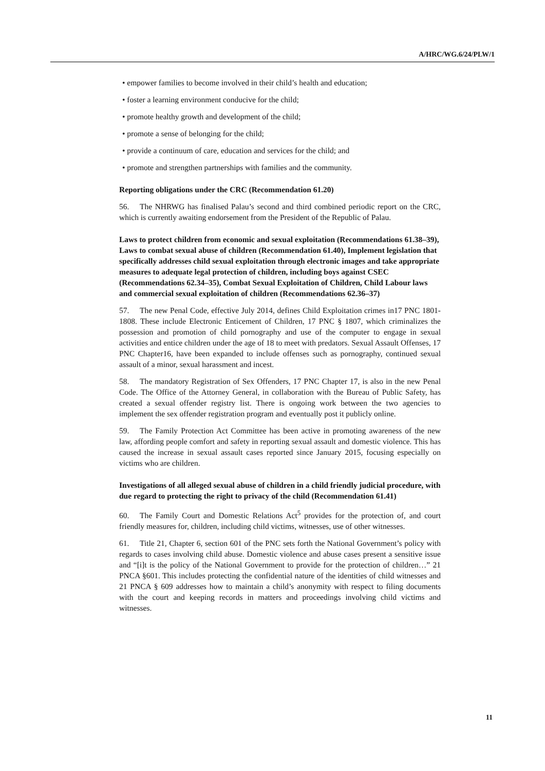A/HRC/WG.6/24/PLW/1
• empower families to become involved in their child’s health and education;
• foster a learning environment conducive for the child;
• promote healthy growth and development of the child;
• promote a sense of belonging for the child;
• provide a continuum of care, education and services for the child; and
• promote and strengthen partnerships with families and the community.
Reporting obligations under the CRC (Recommendation 61.20)
56. The NHRWG has finalised Palau’s second and third combined periodic report on the CRC, which is currently awaiting endorsement from the President of the Republic of Palau.
Laws to protect children from economic and sexual exploitation (Recommendations 61.38–39), Laws to combat sexual abuse of children (Recommendation 61.40), Implement legislation that specifically addresses child sexual exploitation through electronic images and take appropriate measures to adequate legal protection of children, including boys against CSEC (Recommendations 62.34–35), Combat Sexual Exploitation of Children, Child Labour laws and commercial sexual exploitation of children (Recommendations 62.36–37)
57. The new Penal Code, effective July 2014, defines Child Exploitation crimes in17 PNC 1801-1808. These include Electronic Enticement of Children, 17 PNC § 1807, which criminalizes the possession and promotion of child pornography and use of the computer to engage in sexual activities and entice children under the age of 18 to meet with predators. Sexual Assault Offenses, 17 PNC Chapter16, have been expanded to include offenses such as pornography, continued sexual assault of a minor, sexual harassment and incest.
58. The mandatory Registration of Sex Offenders, 17 PNC Chapter 17, is also in the new Penal Code. The Office of the Attorney General, in collaboration with the Bureau of Public Safety, has created a sexual offender registry list. There is ongoing work between the two agencies to implement the sex offender registration program and eventually post it publicly online.
59. The Family Protection Act Committee has been active in promoting awareness of the new law, affording people comfort and safety in reporting sexual assault and domestic violence. This has caused the increase in sexual assault cases reported since January 2015, focusing especially on victims who are children.
Investigations of all alleged sexual abuse of children in a child friendly judicial procedure, with due regard to protecting the right to privacy of the child (Recommendation 61.41)
60. The Family Court and Domestic Relations Act<sup>5</sup> provides for the protection of, and court friendly measures for, children, including child victims, witnesses, use of other witnesses.
61. Title 21, Chapter 6, section 601 of the PNC sets forth the National Government’s policy with regards to cases involving child abuse. Domestic violence and abuse cases present a sensitive issue and “[i]t is the policy of the National Government to provide for the protection of children…” 21 PNCA §601. This includes protecting the confidential nature of the identities of child witnesses and 21 PNCA § 609 addresses how to maintain a child’s anonymity with respect to filing documents with the court and keeping records in matters and proceedings involving child victims and witnesses.
11